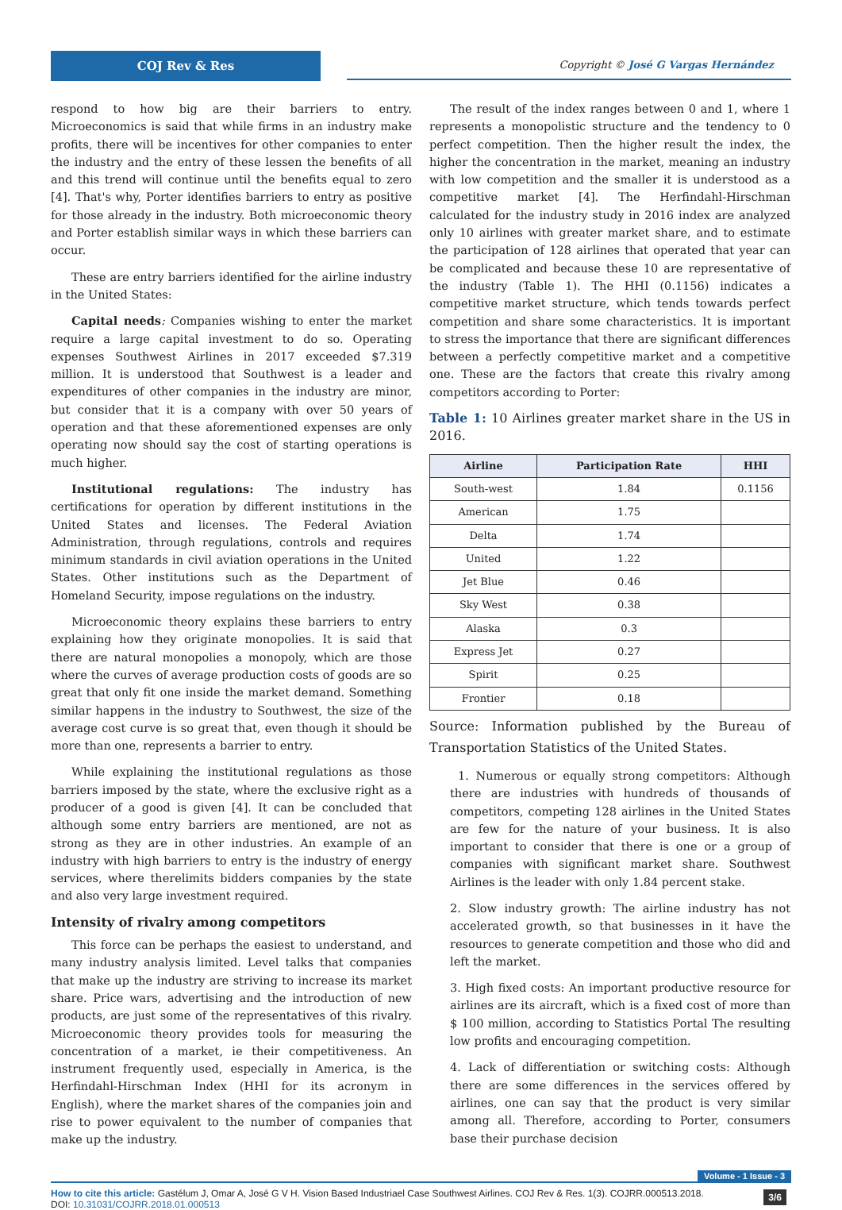COJ Rev & Res
Copyright © José G Vargas Hernández
respond to how big are their barriers to entry. Microeconomics is said that while firms in an industry make profits, there will be incentives for other companies to enter the industry and the entry of these lessen the benefits of all and this trend will continue until the benefits equal to zero [4]. That's why, Porter identifies barriers to entry as positive for those already in the industry. Both microeconomic theory and Porter establish similar ways in which these barriers can occur.
These are entry barriers identified for the airline industry in the United States:
Capital needs: Companies wishing to enter the market require a large capital investment to do so. Operating expenses Southwest Airlines in 2017 exceeded $7.319 million. It is understood that Southwest is a leader and expenditures of other companies in the industry are minor, but consider that it is a company with over 50 years of operation and that these aforementioned expenses are only operating now should say the cost of starting operations is much higher.
Institutional regulations: The industry has certifications for operation by different institutions in the United States and licenses. The Federal Aviation Administration, through regulations, controls and requires minimum standards in civil aviation operations in the United States. Other institutions such as the Department of Homeland Security, impose regulations on the industry.
Microeconomic theory explains these barriers to entry explaining how they originate monopolies. It is said that there are natural monopolies a monopoly, which are those where the curves of average production costs of goods are so great that only fit one inside the market demand. Something similar happens in the industry to Southwest, the size of the average cost curve is so great that, even though it should be more than one, represents a barrier to entry.
While explaining the institutional regulations as those barriers imposed by the state, where the exclusive right as a producer of a good is given [4]. It can be concluded that although some entry barriers are mentioned, are not as strong as they are in other industries. An example of an industry with high barriers to entry is the industry of energy services, where therelimits bidders companies by the state and also very large investment required.
Intensity of rivalry among competitors
This force can be perhaps the easiest to understand, and many industry analysis limited. Level talks that companies that make up the industry are striving to increase its market share. Price wars, advertising and the introduction of new products, are just some of the representatives of this rivalry. Microeconomic theory provides tools for measuring the concentration of a market, ie their competitiveness. An instrument frequently used, especially in America, is the Herfindahl-Hirschman Index (HHI for its acronym in English), where the market shares of the companies join and rise to power equivalent to the number of companies that make up the industry.
The result of the index ranges between 0 and 1, where 1 represents a monopolistic structure and the tendency to 0 perfect competition. Then the higher result the index, the higher the concentration in the market, meaning an industry with low competition and the smaller it is understood as a competitive market [4]. The Herfindahl-Hirschman calculated for the industry study in 2016 index are analyzed only 10 airlines with greater market share, and to estimate the participation of 128 airlines that operated that year can be complicated and because these 10 are representative of the industry (Table 1). The HHI (0.1156) indicates a competitive market structure, which tends towards perfect competition and share some characteristics. It is important to stress the importance that there are significant differences between a perfectly competitive market and a competitive one. These are the factors that create this rivalry among competitors according to Porter:
Table 1: 10 Airlines greater market share in the US in 2016.
| Airline | Participation Rate | HHI |
| --- | --- | --- |
| South-west | 1.84 | 0.1156 |
| American | 1.75 | |
| Delta | 1.74 | |
| United | 1.22 | |
| Jet Blue | 0.46 | |
| Sky West | 0.38 | |
| Alaska | 0.3 | |
| Express Jet | 0.27 | |
| Spirit | 0.25 | |
| Frontier | 0.18 | |
Source: Information published by the Bureau of Transportation Statistics of the United States.
1. Numerous or equally strong competitors: Although there are industries with hundreds of thousands of competitors, competing 128 airlines in the United States are few for the nature of your business. It is also important to consider that there is one or a group of companies with significant market share. Southwest Airlines is the leader with only 1.84 percent stake.
2. Slow industry growth: The airline industry has not accelerated growth, so that businesses in it have the resources to generate competition and those who did and left the market.
3. High fixed costs: An important productive resource for airlines are its aircraft, which is a fixed cost of more than $ 100 million, according to Statistics Portal The resulting low profits and encouraging competition.
4. Lack of differentiation or switching costs: Although there are some differences in the services offered by airlines, one can say that the product is very similar among all. Therefore, according to Porter, consumers base their purchase decision
Volume - 1 Issue - 3
3/6 How to cite this article: Gastélum J, Omar A, José G V H. Vision Based Industriael Case Southwest Airlines. COJ Rev & Res. 1(3). COJRR.000513.2018.
DOI: 10.31031/COJRR.2018.01.000513